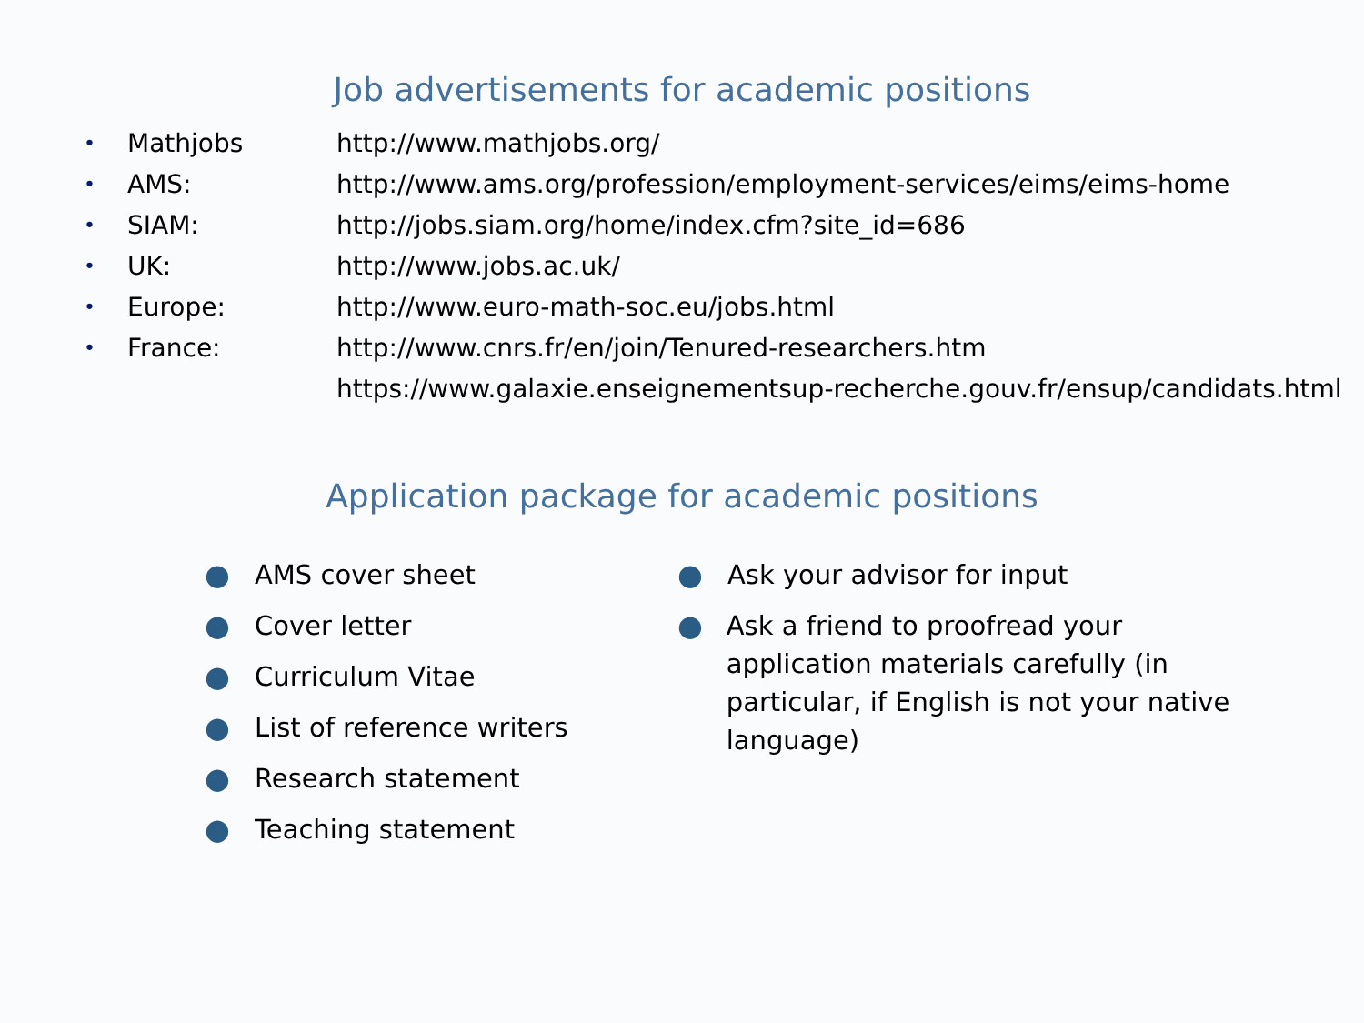Job advertisements for academic positions
• Mathjobs http://www.mathjobs.org/
• AMS: http://www.ams.org/profession/employment-services/eims/eims-home
• SIAM: http://jobs.siam.org/home/index.cfm?site_id=686
• UK: http://www.jobs.ac.uk/
• Europe: http://www.euro-math-soc.eu/jobs.html
• France: http://www.cnrs.fr/en/join/Tenured-researchers.htm
https://www.galaxie.enseignementsup-recherche.gouv.fr/ensup/candidats.html
Application package for academic positions
● AMS cover sheet
● Cover letter
● Curriculum Vitae
● List of reference writers
● Research statement
● Teaching statement
● Ask your advisor for input
● Ask a friend to proofread your application materials carefully (in particular, if English is not your native language)